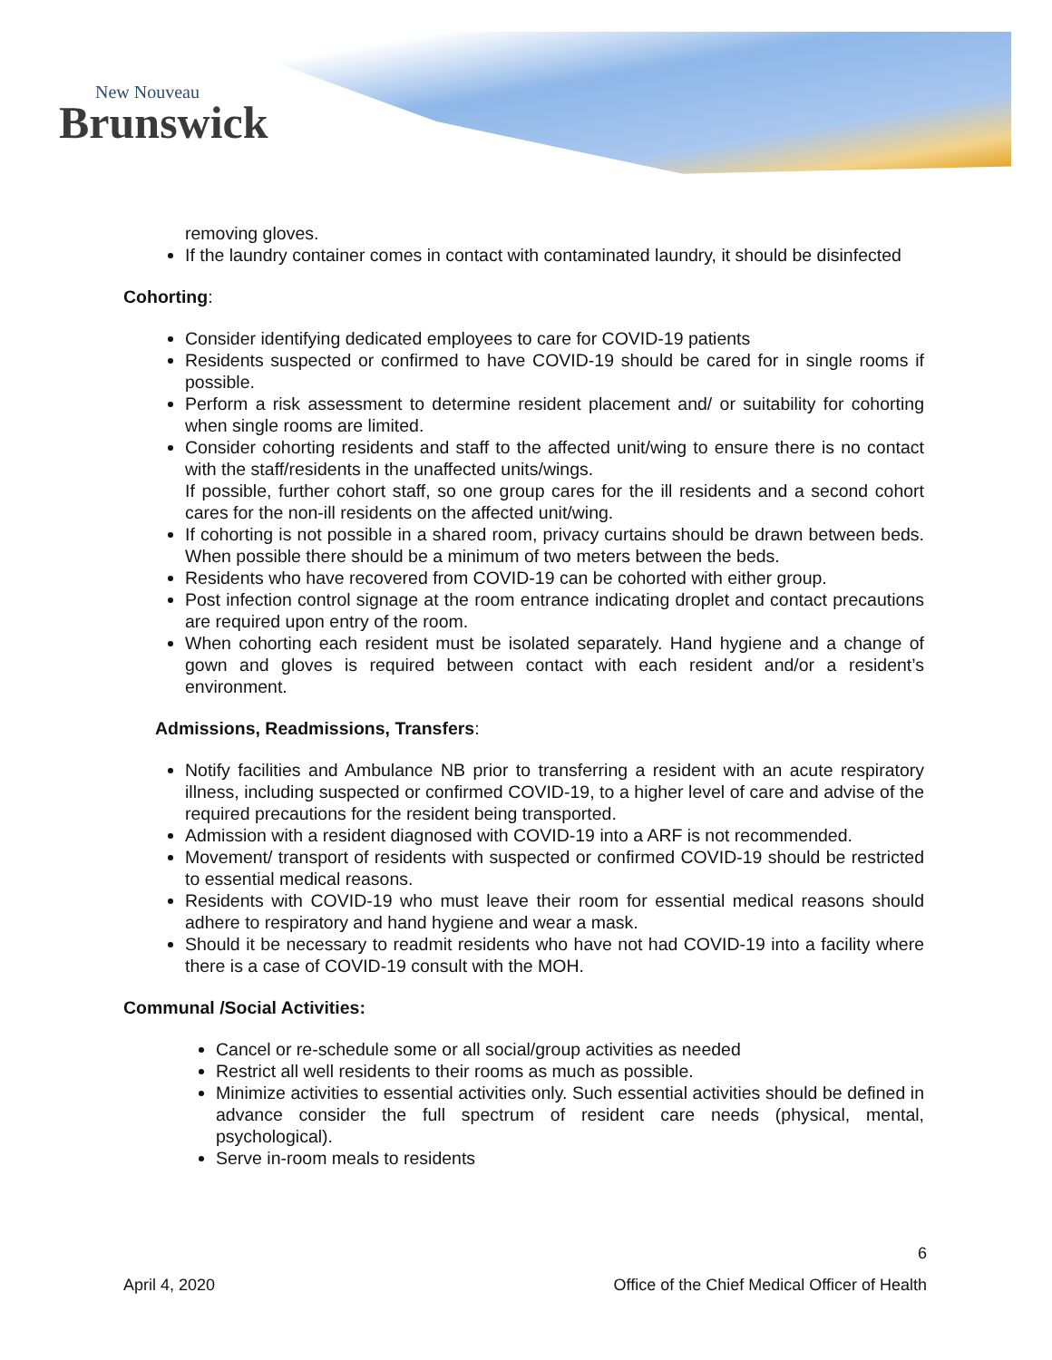New Nouveau
Brunswick
removing gloves.
If the laundry container comes in contact with contaminated laundry, it should be disinfected
Cohorting:
Consider identifying dedicated employees to care for COVID-19 patients
Residents suspected or confirmed to have COVID-19 should be cared for in single rooms if possible.
Perform a risk assessment to determine resident placement and/ or suitability for cohorting when single rooms are limited.
Consider cohorting residents and staff to the affected unit/wing to ensure there is no contact with the staff/residents in the unaffected units/wings.
If possible, further cohort staff, so one group cares for the ill residents and a second cohort cares for the non-ill residents on the affected unit/wing.
If cohorting is not possible in a shared room, privacy curtains should be drawn between beds. When possible there should be a minimum of two meters between the beds.
Residents who have recovered from COVID-19 can be cohorted with either group.
Post infection control signage at the room entrance indicating droplet and contact precautions are required upon entry of the room.
When cohorting each resident must be isolated separately. Hand hygiene and a change of gown and gloves is required between contact with each resident and/or a resident’s environment.
Admissions, Readmissions, Transfers:
Notify facilities and Ambulance NB prior to transferring a resident with an acute respiratory illness, including suspected or confirmed COVID-19, to a higher level of care and advise of the required precautions for the resident being transported.
Admission with a resident diagnosed with COVID-19 into a ARF is not recommended.
Movement/ transport of residents with suspected or confirmed COVID-19 should be restricted to essential medical reasons.
Residents with COVID-19 who must leave their room for essential medical reasons should adhere to respiratory and hand hygiene and wear a mask.
Should it be necessary to readmit residents who have not had COVID-19 into a facility where there is a case of COVID-19 consult with the MOH.
Communal /Social Activities:
Cancel or re-schedule some or all social/group activities as needed
Restrict all well residents to their rooms as much as possible.
Minimize activities to essential activities only. Such essential activities should be defined in advance consider the full spectrum of resident care needs (physical, mental, psychological).
Serve in-room meals to residents
6
April 4, 2020 Office of the Chief Medical Officer of Health